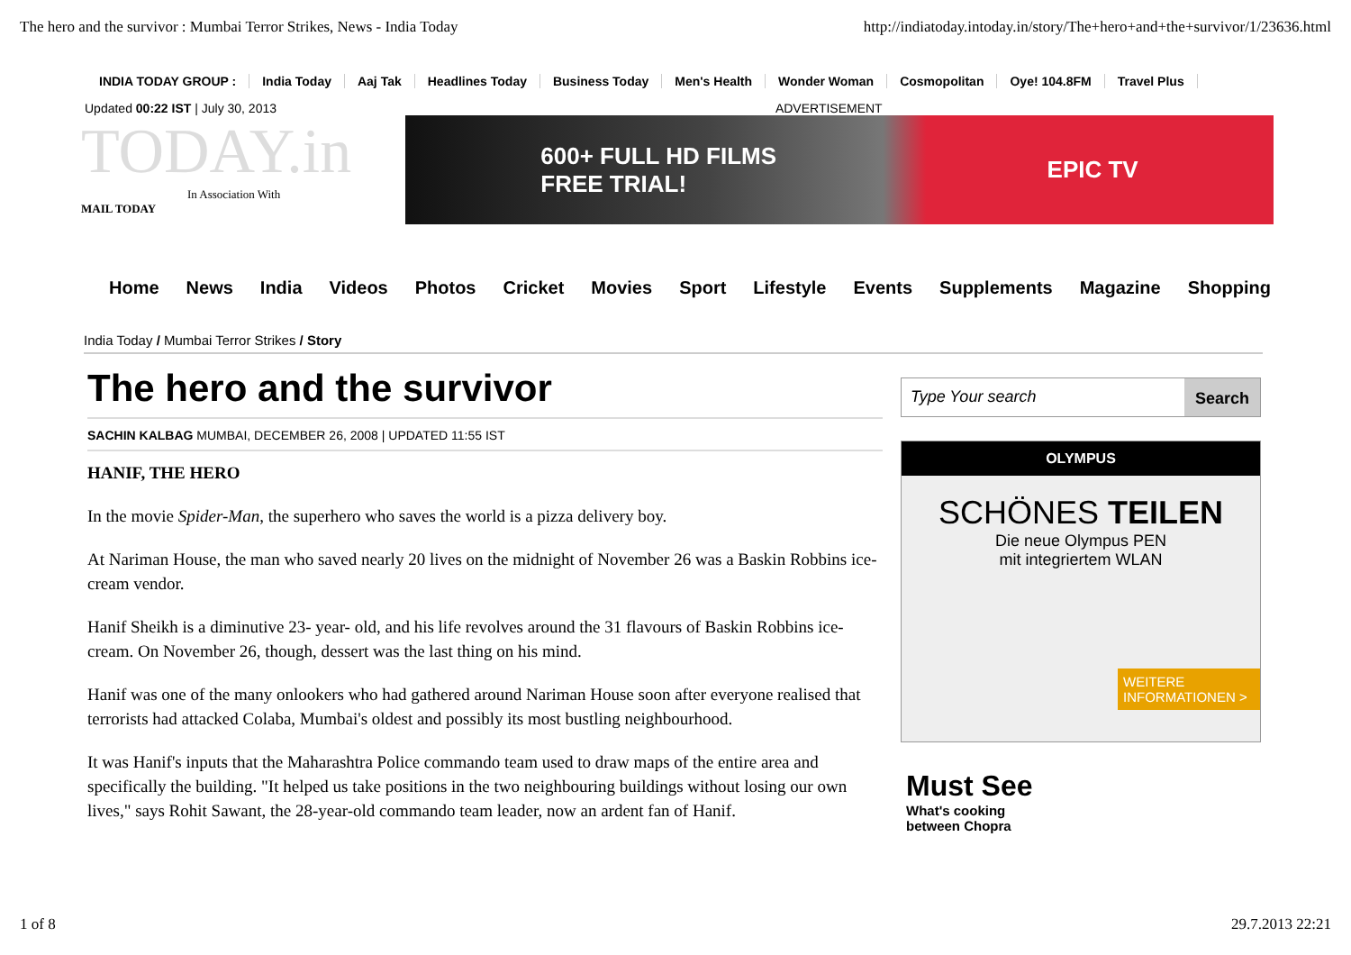The hero and the survivor : Mumbai Terror Strikes, News - India Today http://indiatoday.intoday.in/story/The+hero+and+the+survivor/1/23636.html
INDIA TODAY GROUP : India Today Aaj Tak Headlines Today Business Today Men's Health Wonder Woman Cosmopolitan Oye! 104.8FM Travel Plus
Updated 00:22 IST | July 30, 2013 ADVERTISEMENT
TODAY.in
In Association With
MAIL TODAY
600+ FULL HD FILMS
FREE TRIAL! EPIC TV
Home News India Videos Photos Cricket Movies Sport Lifestyle Events Supplements Magazine Shopping
India Today / Mumbai Terror Strikes / Story
The hero and the survivor
SACHIN KALBAG MUMBAI, DECEMBER 26, 2008 | UPDATED 11:55 IST
HANIF, THE HERO
In the movie Spider-Man, the superhero who saves the world is a pizza delivery boy.
At Nariman House, the man who saved nearly 20 lives on the midnight of November 26 was a Baskin Robbins ice-cream vendor.
Hanif Sheikh is a diminutive 23- year- old, and his life revolves around the 31 flavours of Baskin Robbins ice-cream. On November 26, though, dessert was the last thing on his mind.
Hanif was one of the many onlookers who had gathered around Nariman House soon after everyone realised that terrorists had attacked Colaba, Mumbai's oldest and possibly its most bustling neighbourhood.
It was Hanif's inputs that the Maharashtra Police commando team used to draw maps of the entire area and specifically the building. "It helped us take positions in the two neighbouring buildings without losing our own lives," says Rohit Sawant, the 28-year-old commando team leader, now an ardent fan of Hanif.
Type Your search Search
OLYMPUS
SCHÖNES TEILEN
Die neue Olympus PEN
mit integriertem WLAN
WEITERE
INFORMATIONEN >
Must See
What's cooking
between Chopra
1 of 8 29.7.2013 22:21